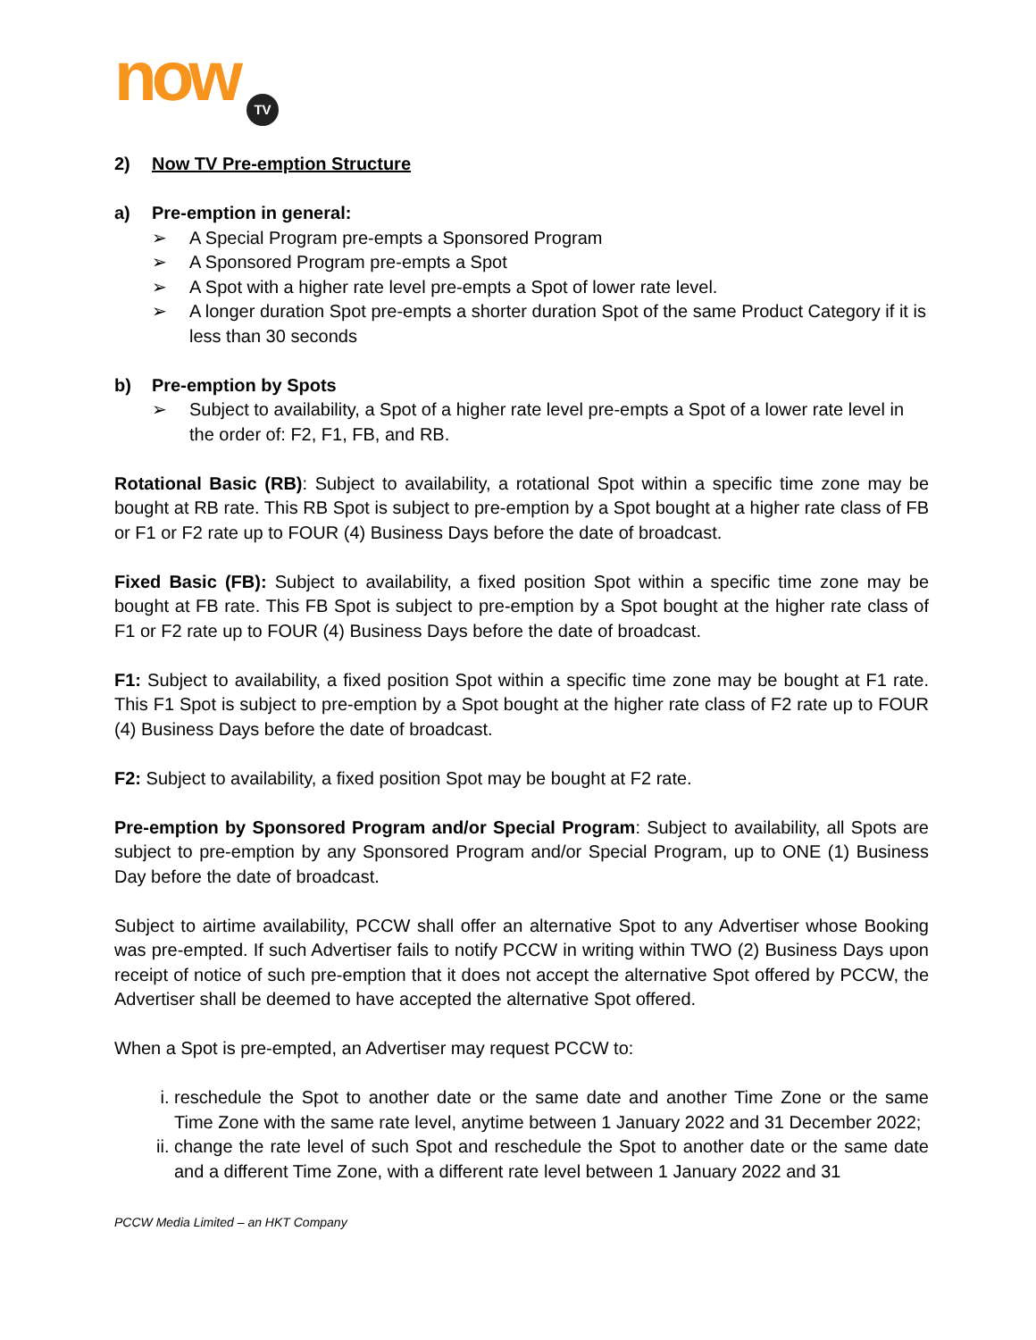now TV
2) Now TV Pre-emption Structure
a) Pre-emption in general:
➢ A Special Program pre-empts a Sponsored Program
➢ A Sponsored Program pre-empts a Spot
➢ A Spot with a higher rate level pre-empts a Spot of lower rate level.
➢ A longer duration Spot pre-empts a shorter duration Spot of the same Product Category if it is less than 30 seconds
b) Pre-emption by Spots
➢ Subject to availability, a Spot of a higher rate level pre-empts a Spot of a lower rate level in the order of: F2, F1, FB, and RB.
Rotational Basic (RB): Subject to availability, a rotational Spot within a specific time zone may be bought at RB rate. This RB Spot is subject to pre-emption by a Spot bought at a higher rate class of FB or F1 or F2 rate up to FOUR (4) Business Days before the date of broadcast.
Fixed Basic (FB): Subject to availability, a fixed position Spot within a specific time zone may be bought at FB rate. This FB Spot is subject to pre-emption by a Spot bought at the higher rate class of F1 or F2 rate up to FOUR (4) Business Days before the date of broadcast.
F1: Subject to availability, a fixed position Spot within a specific time zone may be bought at F1 rate. This F1 Spot is subject to pre-emption by a Spot bought at the higher rate class of F2 rate up to FOUR (4) Business Days before the date of broadcast.
F2: Subject to availability, a fixed position Spot may be bought at F2 rate.
Pre-emption by Sponsored Program and/or Special Program: Subject to availability, all Spots are subject to pre-emption by any Sponsored Program and/or Special Program, up to ONE (1) Business Day before the date of broadcast.
Subject to airtime availability, PCCW shall offer an alternative Spot to any Advertiser whose Booking was pre-empted. If such Advertiser fails to notify PCCW in writing within TWO (2) Business Days upon receipt of notice of such pre-emption that it does not accept the alternative Spot offered by PCCW, the Advertiser shall be deemed to have accepted the alternative Spot offered.
When a Spot is pre-empted, an Advertiser may request PCCW to:
i. reschedule the Spot to another date or the same date and another Time Zone or the same Time Zone with the same rate level, anytime between 1 January 2022 and 31 December 2022;
ii. change the rate level of such Spot and reschedule the Spot to another date or the same date and a different Time Zone, with a different rate level between 1 January 2022 and 31
PCCW Media Limited – an HKT Company